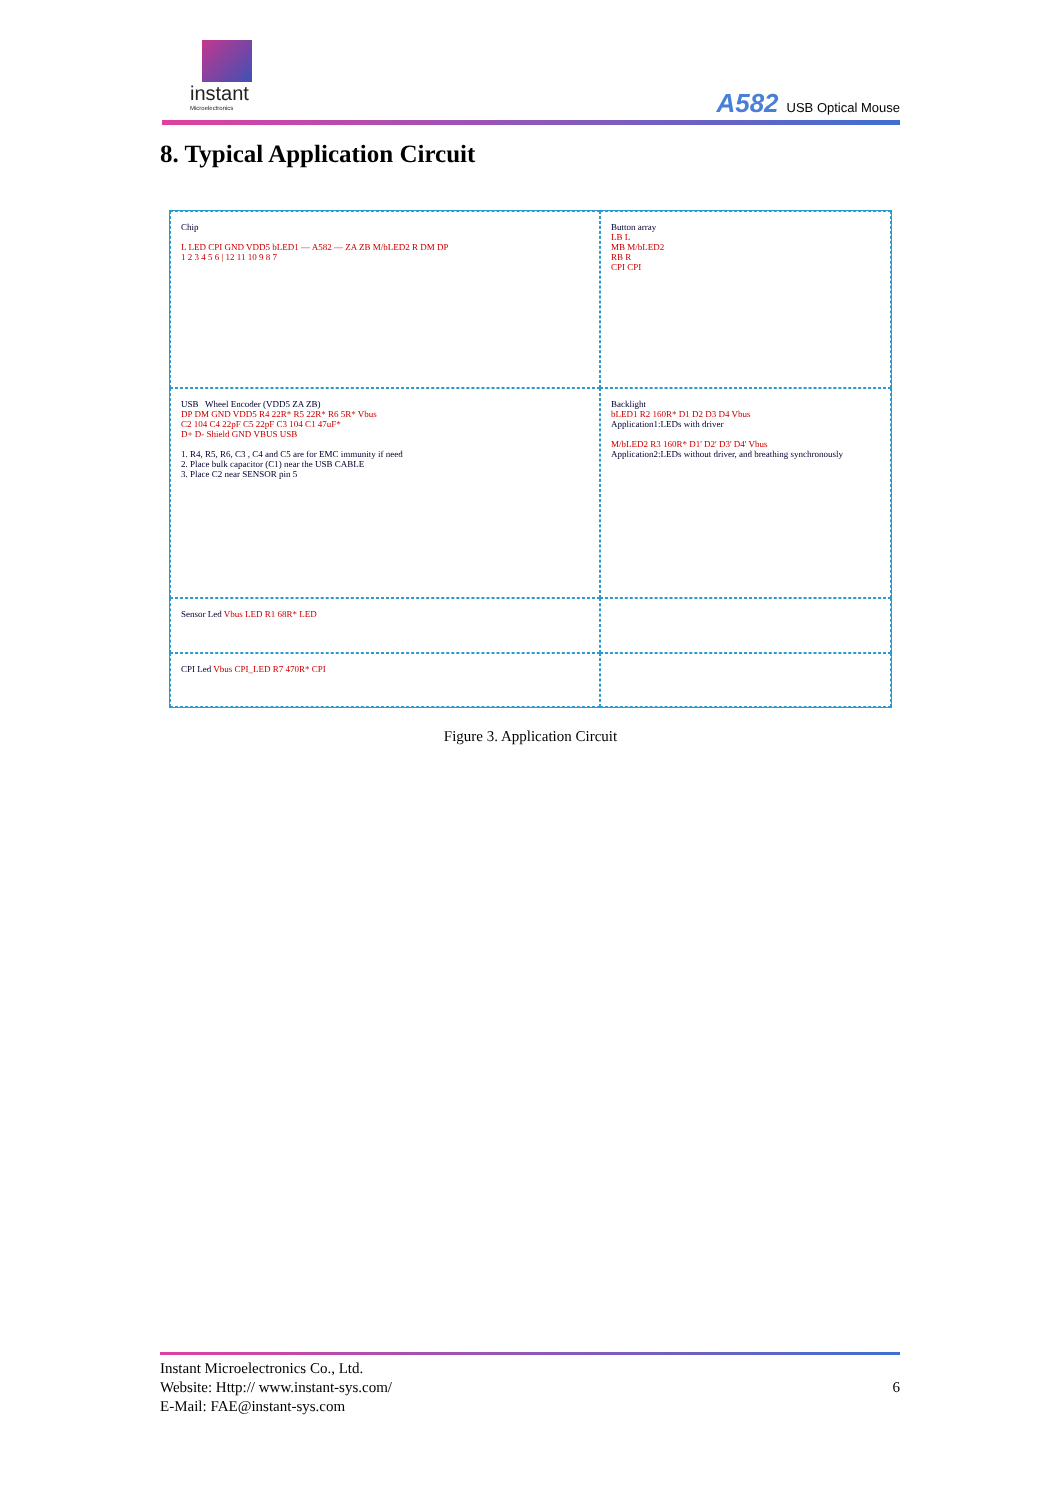instant
Microelectronics
A582 USB Optical Mouse
8. Typical Application Circuit
Chip
L LED CPI GND VDD5 bLED1 — A582 — ZA ZB M/bLED2 R DM DP
1 2 3 4 5 6 | 12 11 10 9 8 7
Button array
LB L
MB M/bLED2
RB R
CPI CPI
USB Wheel Encoder (VDD5 ZA ZB)
DP DM GND VDD5 R4 22R* R5 22R* R6 5R* Vbus
C2 104 C4 22pF C5 22pF C3 104 C1 47uF*
D+ D- Shield GND VBUS USB
1. R4, R5, R6, C3 , C4 and C5 are for EMC immunity if need
2. Place bulk capacitor (C1) near the USB CABLE
3. Place C2 near SENSOR pin 5
Backlight
bLED1 R2 160R* D1 D2 D3 D4 Vbus
Application1:LEDs with driver
M/bLED2 R3 160R* D1' D2' D3' D4' Vbus
Application2:LEDs without driver, and breathing synchronously
Sensor Led Vbus LED R1 68R* LED
CPI Led Vbus CPI_LED R7 470R* CPI
Figure 3. Application Circuit
Instant Microelectronics Co., Ltd.
Website: Http:// www.instant-sys.com/
E-Mail: FAE@instant-sys.com
6